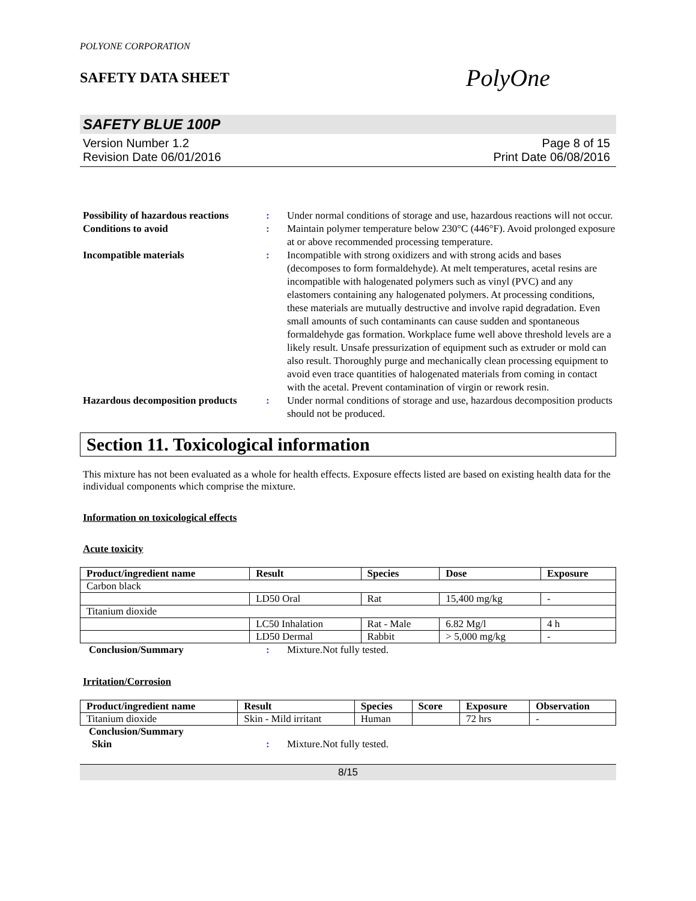POLYONE CORPORATION
SAFETY DATA SHEET
PolyOne
SAFETY BLUE 100P
Version Number 1.2
Revision Date 06/01/2016
Page 8 of 15
Print Date 06/08/2016
Possibility of hazardous reactions: Under normal conditions of storage and use, hazardous reactions will not occur. Conditions to avoid: Maintain polymer temperature below 230°C (446°F). Avoid prolonged exposure at or above recommended processing temperature. Incompatible materials: Incompatible with strong oxidizers and with strong acids and bases (decomposes to form formaldehyde). At melt temperatures, acetal resins are incompatible with halogenated polymers such as vinyl (PVC) and any elastomers containing any halogenated polymers. At processing conditions, these materials are mutually destructive and involve rapid degradation. Even small amounts of such contaminants can cause sudden and spontaneous formaldehyde gas formation. Workplace fume well above threshold levels are a likely result. Unsafe pressurization of equipment such as extruder or mold can also result. Thoroughly purge and mechanically clean processing equipment to avoid even trace quantities of halogenated materials from coming in contact with the acetal. Prevent contamination of virgin or rework resin. Hazardous decomposition products: Under normal conditions of storage and use, hazardous decomposition products should not be produced.
Section 11. Toxicological information
This mixture has not been evaluated as a whole for health effects. Exposure effects listed are based on existing health data for the individual components which comprise the mixture.
Information on toxicological effects
Acute toxicity
| Product/ingredient name | Result | Species | Dose | Exposure |
| --- | --- | --- | --- | --- |
| Carbon black | | | | |
| | LD50 Oral | Rat | 15,400 mg/kg | - |
| Titanium dioxide | | | | |
| | LC50 Inhalation | Rat - Male | 6.82 Mg/l | 4 h |
| | LD50 Dermal | Rabbit | > 5,000 mg/kg | - |
Conclusion/Summary: Mixture.Not fully tested.
Irritation/Corrosion
| Product/ingredient name | Result | Species | Score | Exposure | Observation |
| --- | --- | --- | --- | --- | --- |
| Titanium dioxide | Skin - Mild irritant | Human | | 72 hrs | - |
Conclusion/Summary
Skin: Mixture.Not fully tested.
8/15